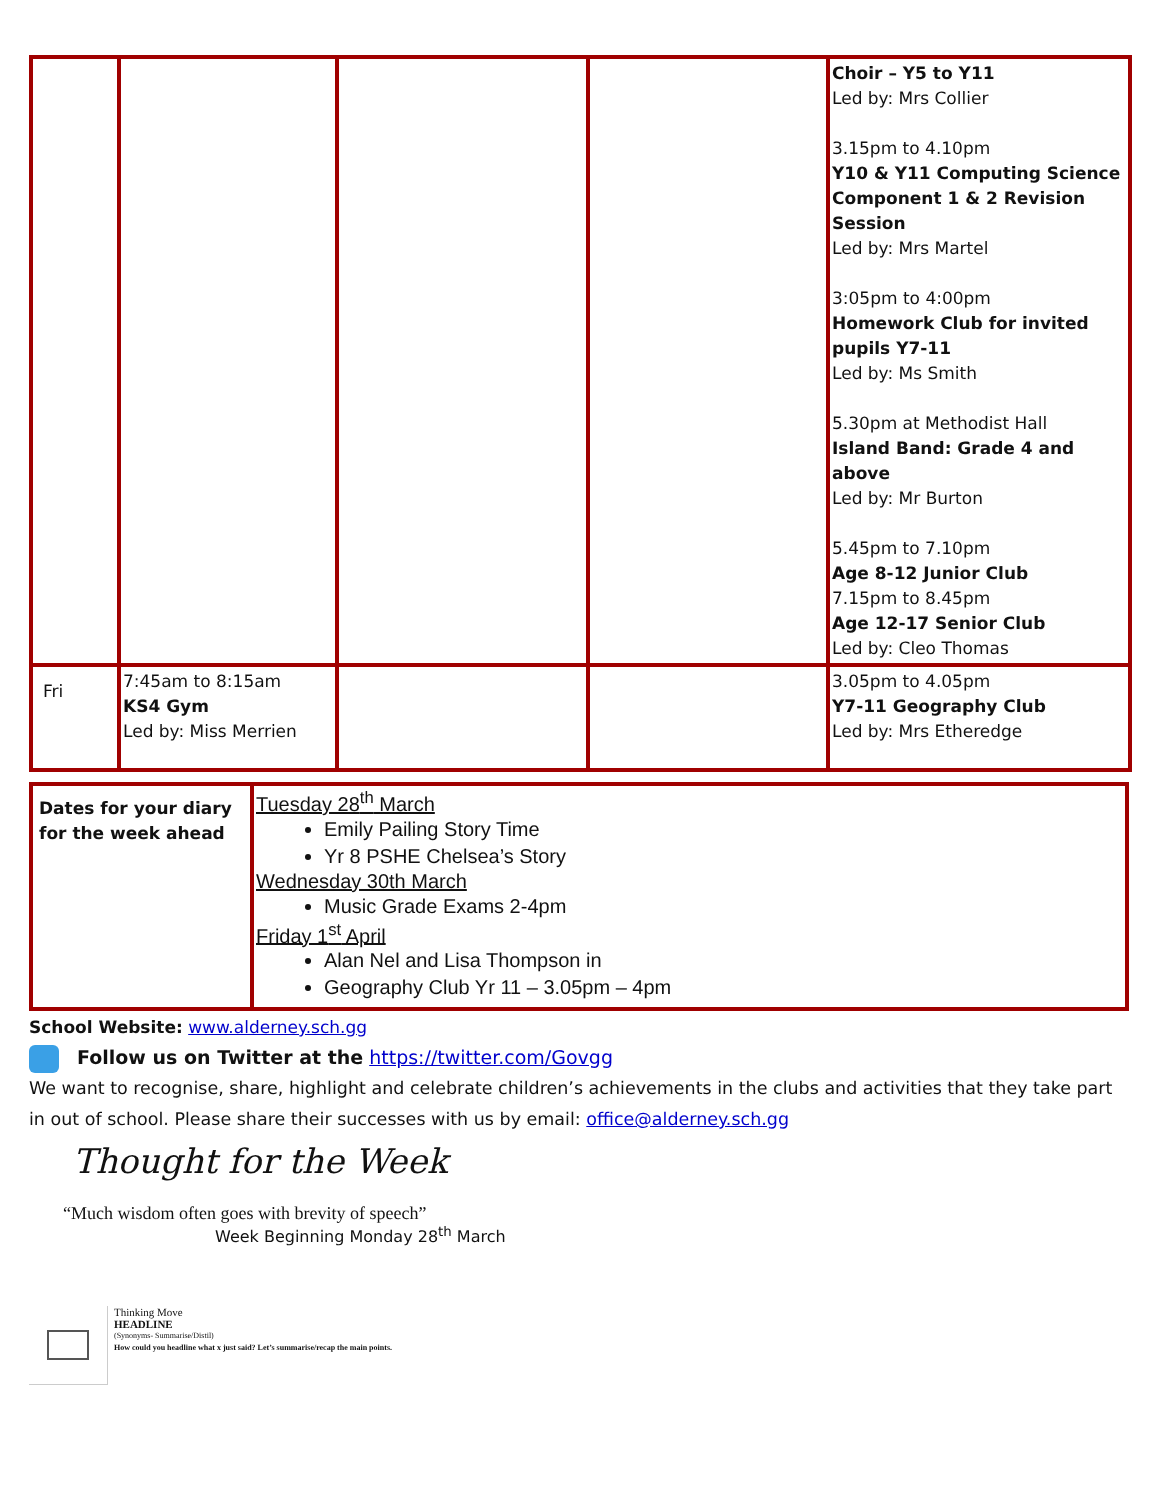| | | | | Choir – Y5 to Y11 Led by: Mrs Collier 3.15pm to 4.10pm Y10 & Y11 Computing Science Component 1 & 2 Revision Session Led by: Mrs Martel 3:05pm to 4:00pm Homework Club for invited pupils Y7-11 Led by: Ms Smith 5.30pm at Methodist Hall Island Band: Grade 4 and above Led by: Mr Burton 5.45pm to 7.10pm Age 8-12 Junior Club 7.15pm to 8.45pm Age 12-17 Senior Club Led by: Cleo Thomas |
| Fri | 7:45am to 8:15am KS4 Gym Led by: Miss Merrien | | | 3.05pm to 4.05pm Y7-11 Geography Club Led by: Mrs Etheredge |
| Dates for your diary for the week ahead | Tuesday 28<sup>th</sup> March Emily Pailing Story Time Yr 8 PSHE Chelsea’s Story Wednesday 30th March Music Grade Exams 2-4pm Friday 1<sup>st</sup> April Alan Nel and Lisa Thompson in Geography Club Yr 11 – 3.05pm – 4pm |
School Website: www.alderney.sch.gg
Follow us on Twitter at the https://twitter.com/Govgg
We want to recognise, share, highlight and celebrate children’s achievements in the clubs and activities that they take part in out of school. Please share their successes with us by email: office@alderney.sch.gg
Thought for the Week
“Much wisdom often goes with brevity of speech”
Week Beginning Monday 28<sup>th</sup> March
Thinking Move
HEADLINE
(Synonyms- Summarise/Distil)
How could you headline what x just said? Let’s summarise/recap the main points.